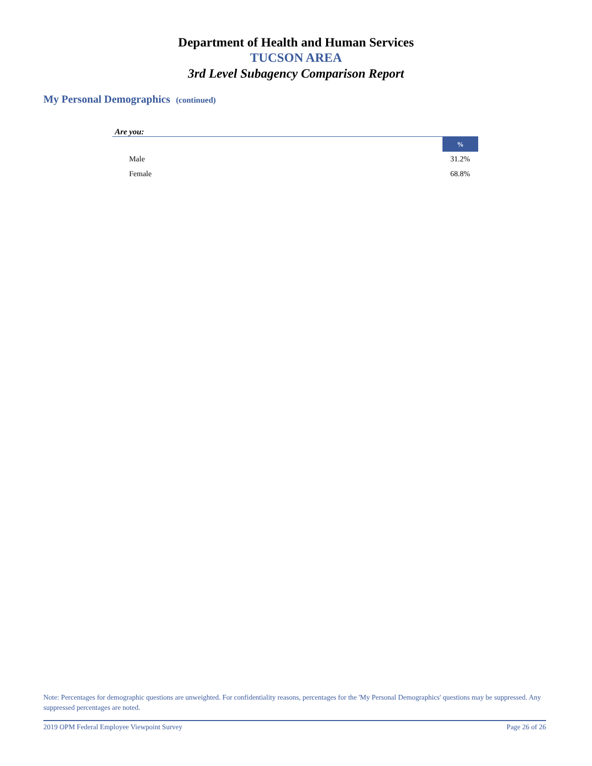Department of Health and Human Services
TUCSON AREA
3rd Level Subagency Comparison Report
My Personal Demographics (continued)
Are you:
| | % |
| --- | --- |
| Male | 31.2% |
| Female | 68.8% |
Note: Percentages for demographic questions are unweighted. For confidentiality reasons, percentages for the 'My Personal Demographics' questions may be suppressed. Any suppressed percentages are noted.
2019 OPM Federal Employee Viewpoint Survey Page 26 of 26